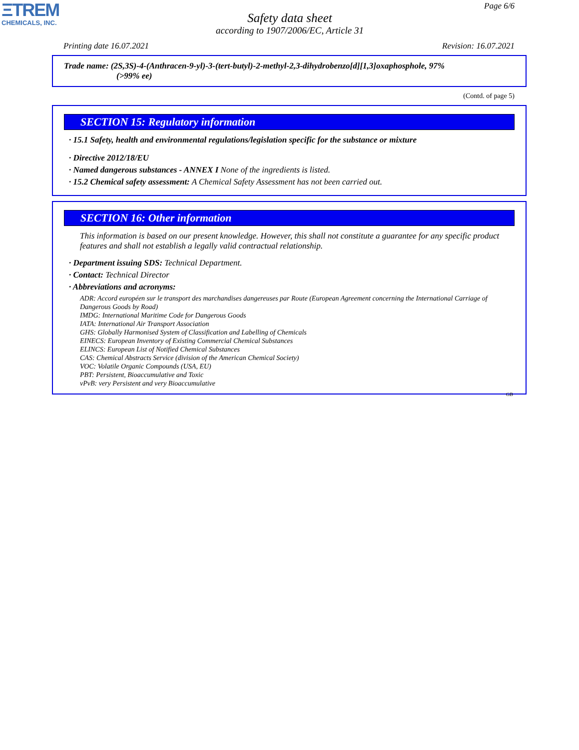ΞTREM
CHEMICALS, INC.
Page 6/6
Safety data sheet
according to 1907/2006/EC, Article 31
Printing date 16.07.2021 Revision: 16.07.2021
Trade name: (2S,3S)-4-(Anthracen-9-yl)-3-(tert-butyl)-2-methyl-2,3-dihydrobenzo[d][1,3]oxaphosphole, 97%
(>99% ee)
(Contd. of page 5)
SECTION 15: Regulatory information
· 15.1 Safety, health and environmental regulations/legislation specific for the substance or mixture
· Directive 2012/18/EU
· Named dangerous substances - ANNEX I None of the ingredients is listed.
· 15.2 Chemical safety assessment: A Chemical Safety Assessment has not been carried out.
SECTION 16: Other information
This information is based on our present knowledge. However, this shall not constitute a guarantee for any specific product features and shall not establish a legally valid contractual relationship.
· Department issuing SDS: Technical Department.
· Contact: Technical Director
· Abbreviations and acronyms:
ADR: Accord européen sur le transport des marchandises dangereuses par Route (European Agreement concerning the International Carriage of Dangerous Goods by Road)
IMDG: International Maritime Code for Dangerous Goods
IATA: International Air Transport Association
GHS: Globally Harmonised System of Classification and Labelling of Chemicals
EINECS: European Inventory of Existing Commercial Chemical Substances
ELINCS: European List of Notified Chemical Substances
CAS: Chemical Abstracts Service (division of the American Chemical Society)
VOC: Volatile Organic Compounds (USA, EU)
PBT: Persistent, Bioaccumulative and Toxic
vPvB: very Persistent and very Bioaccumulative
GB